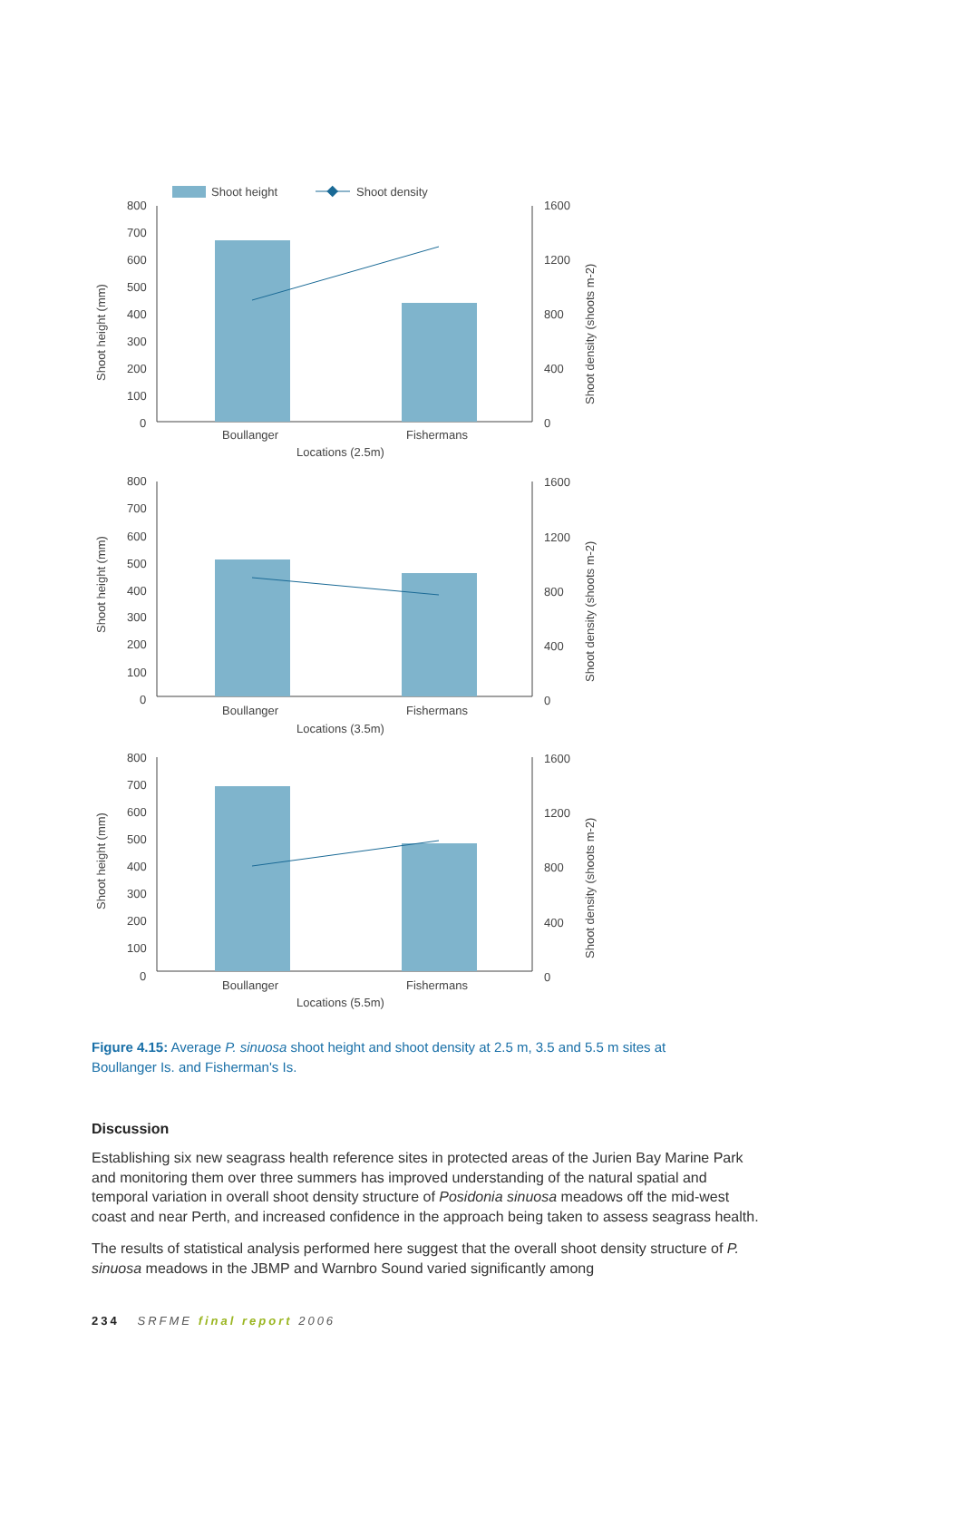Shoot height
Shoot density
800
700
600
500
400
300
200
100
0
1600
1200
800
400
0
Boullanger
Fishermans
Locations (2.5m)
Shoot height (mm)
Shoot density (shoots m-2)
800
700
600
500
400
300
200
100
0
1600
1200
800
400
0
Boullanger
Fishermans
Locations (3.5m)
Shoot height (mm)
Shoot density (shoots m-2)
800
700
600
500
400
300
200
100
0
1600
1200
800
400
0
Boullanger
Fishermans
Locations (5.5m)
Shoot height (mm)
Shoot density (shoots m-2)
Figure 4.15: Average P. sinuosa shoot height and shoot density at 2.5 m, 3.5 and 5.5 m sites at Boullanger Is. and Fisherman's Is.
Discussion
Establishing six new seagrass health reference sites in protected areas of the Jurien Bay Marine Park and monitoring them over three summers has improved understanding of the natural spatial and temporal variation in overall shoot density structure of Posidonia sinuosa meadows off the mid-west coast and near Perth, and increased confidence in the approach being taken to assess seagrass health.
The results of statistical analysis performed here suggest that the overall shoot density structure of P. sinuosa meadows in the JBMP and Warnbro Sound varied significantly among
234 SRFME final report 2006